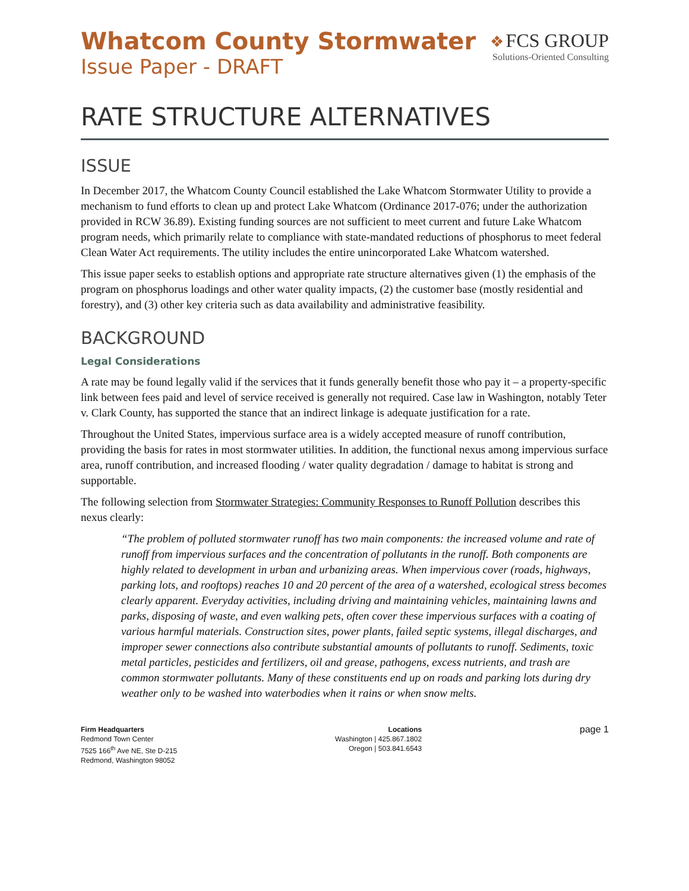Whatcom County Stormwater
Issue Paper - DRAFT
❖ FCS GROUP
Solutions-Oriented Consulting
RATE STRUCTURE ALTERNATIVES
ISSUE
In December 2017, the Whatcom County Council established the Lake Whatcom Stormwater Utility to provide a mechanism to fund efforts to clean up and protect Lake Whatcom (Ordinance 2017-076; under the authorization provided in RCW 36.89). Existing funding sources are not sufficient to meet current and future Lake Whatcom program needs, which primarily relate to compliance with state-mandated reductions of phosphorus to meet federal Clean Water Act requirements. The utility includes the entire unincorporated Lake Whatcom watershed.
This issue paper seeks to establish options and appropriate rate structure alternatives given (1) the emphasis of the program on phosphorus loadings and other water quality impacts, (2) the customer base (mostly residential and forestry), and (3) other key criteria such as data availability and administrative feasibility.
BACKGROUND
Legal Considerations
A rate may be found legally valid if the services that it funds generally benefit those who pay it – a property-specific link between fees paid and level of service received is generally not required. Case law in Washington, notably Teter v. Clark County, has supported the stance that an indirect linkage is adequate justification for a rate.
Throughout the United States, impervious surface area is a widely accepted measure of runoff contribution, providing the basis for rates in most stormwater utilities. In addition, the functional nexus among impervious surface area, runoff contribution, and increased flooding / water quality degradation / damage to habitat is strong and supportable.
The following selection from Stormwater Strategies: Community Responses to Runoff Pollution describes this nexus clearly:
“The problem of polluted stormwater runoff has two main components: the increased volume and rate of runoff from impervious surfaces and the concentration of pollutants in the runoff. Both components are highly related to development in urban and urbanizing areas. When impervious cover (roads, highways, parking lots, and rooftops) reaches 10 and 20 percent of the area of a watershed, ecological stress becomes clearly apparent. Everyday activities, including driving and maintaining vehicles, maintaining lawns and parks, disposing of waste, and even walking pets, often cover these impervious surfaces with a coating of various harmful materials. Construction sites, power plants, failed septic systems, illegal discharges, and improper sewer connections also contribute substantial amounts of pollutants to runoff. Sediments, toxic metal particles, pesticides and fertilizers, oil and grease, pathogens, excess nutrients, and trash are common stormwater pollutants. Many of these constituents end up on roads and parking lots during dry weather only to be washed into waterbodies when it rains or when snow melts.
Firm Headquarters
Redmond Town Center
7525 166<sup>th</sup> Ave NE, Ste D-215
Redmond, Washington 98052
Locations
Washington | 425.867.1802
Oregon | 503.841.6543
page 1